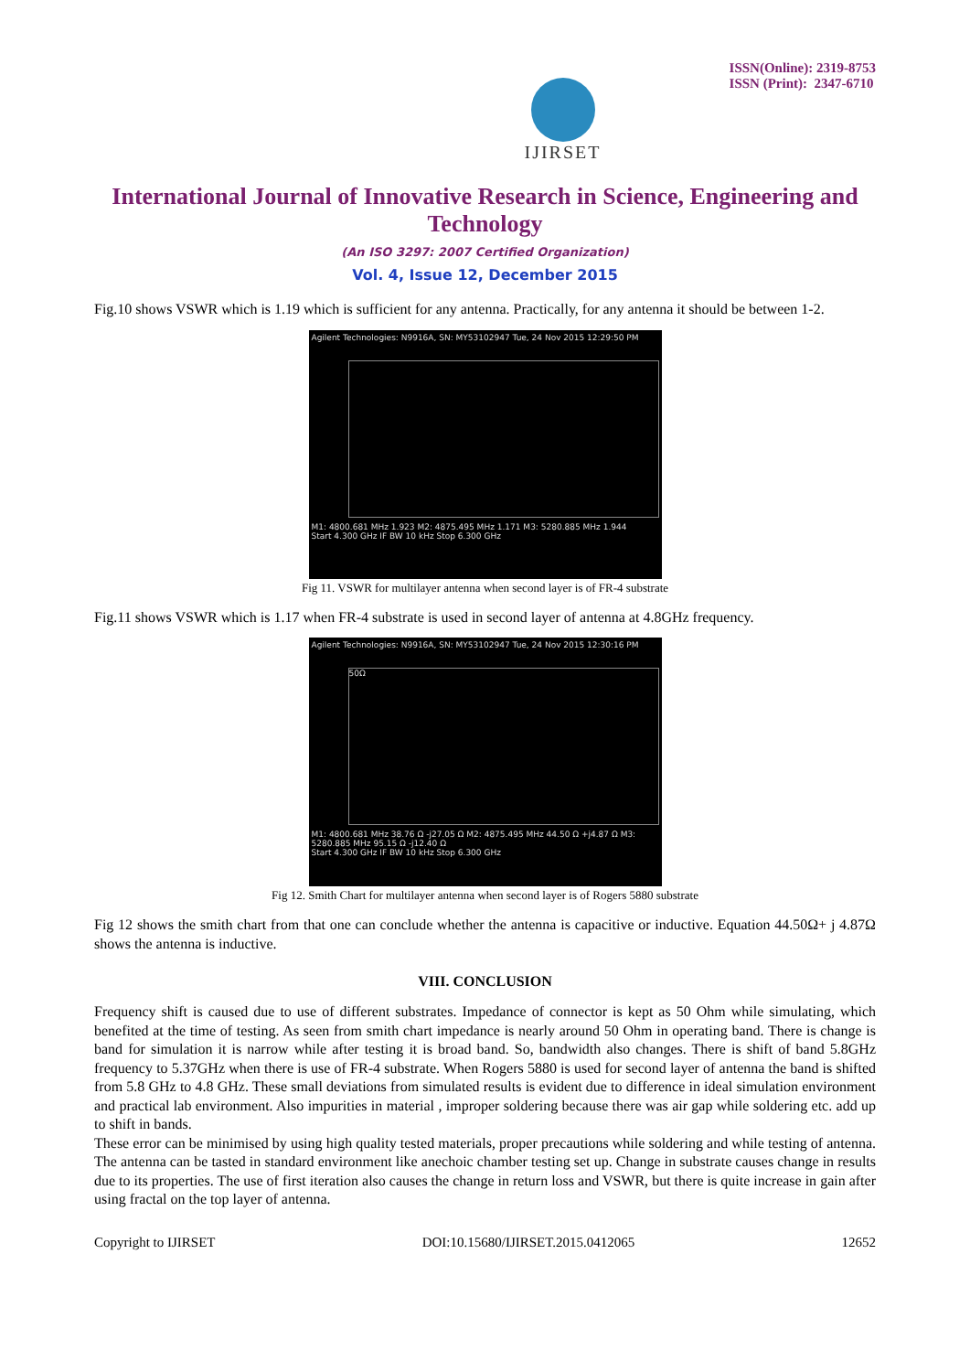IJIRSET
ISSN(Online): 2319-8753
ISSN (Print): 2347-6710
International Journal of Innovative Research in Science, Engineering and Technology
(An ISO 3297: 2007 Certified Organization)
Vol. 4, Issue 12, December 2015
Fig.10 shows VSWR which is 1.19 which is sufficient for any antenna. Practically, for any antenna it should be between 1-2.
Agilent Technologies: N9916A, SN: MY53102947 Tue, 24 Nov 2015 12:29:50 PM
M1: 4800.681 MHz 1.923 M2: 4875.495 MHz 1.171 M3: 5280.885 MHz 1.944
Start 4.300 GHz IF BW 10 kHz Stop 6.300 GHz
Fig 11. VSWR for multilayer antenna when second layer is of FR-4 substrate
Fig.11 shows VSWR which is 1.17 when FR-4 substrate is used in second layer of antenna at 4.8GHz frequency.
Agilent Technologies: N9916A, SN: MY53102947 Tue, 24 Nov 2015 12:30:16 PM
50Ω
M1: 4800.681 MHz 38.76 Ω -j27.05 Ω M2: 4875.495 MHz 44.50 Ω +j4.87 Ω M3: 5280.885 MHz 95.15 Ω -j12.40 Ω
Start 4.300 GHz IF BW 10 kHz Stop 6.300 GHz
Fig 12. Smith Chart for multilayer antenna when second layer is of Rogers 5880 substrate
Fig 12 shows the smith chart from that one can conclude whether the antenna is capacitive or inductive. Equation 44.50Ω+ j 4.87Ω shows the antenna is inductive.
VIII. CONCLUSION
Frequency shift is caused due to use of different substrates. Impedance of connector is kept as 50 Ohm while simulating, which benefited at the time of testing. As seen from smith chart impedance is nearly around 50 Ohm in operating band. There is change is band for simulation it is narrow while after testing it is broad band. So, bandwidth also changes. There is shift of band 5.8GHz frequency to 5.37GHz when there is use of FR-4 substrate. When Rogers 5880 is used for second layer of antenna the band is shifted from 5.8 GHz to 4.8 GHz. These small deviations from simulated results is evident due to difference in ideal simulation environment and practical lab environment. Also impurities in material , improper soldering because there was air gap while soldering etc. add up to shift in bands.
These error can be minimised by using high quality tested materials, proper precautions while soldering and while testing of antenna. The antenna can be tasted in standard environment like anechoic chamber testing set up. Change in substrate causes change in results due to its properties. The use of first iteration also causes the change in return loss and VSWR, but there is quite increase in gain after using fractal on the top layer of antenna.
Copyright to IJIRSET DOI:10.15680/IJIRSET.2015.0412065 12652